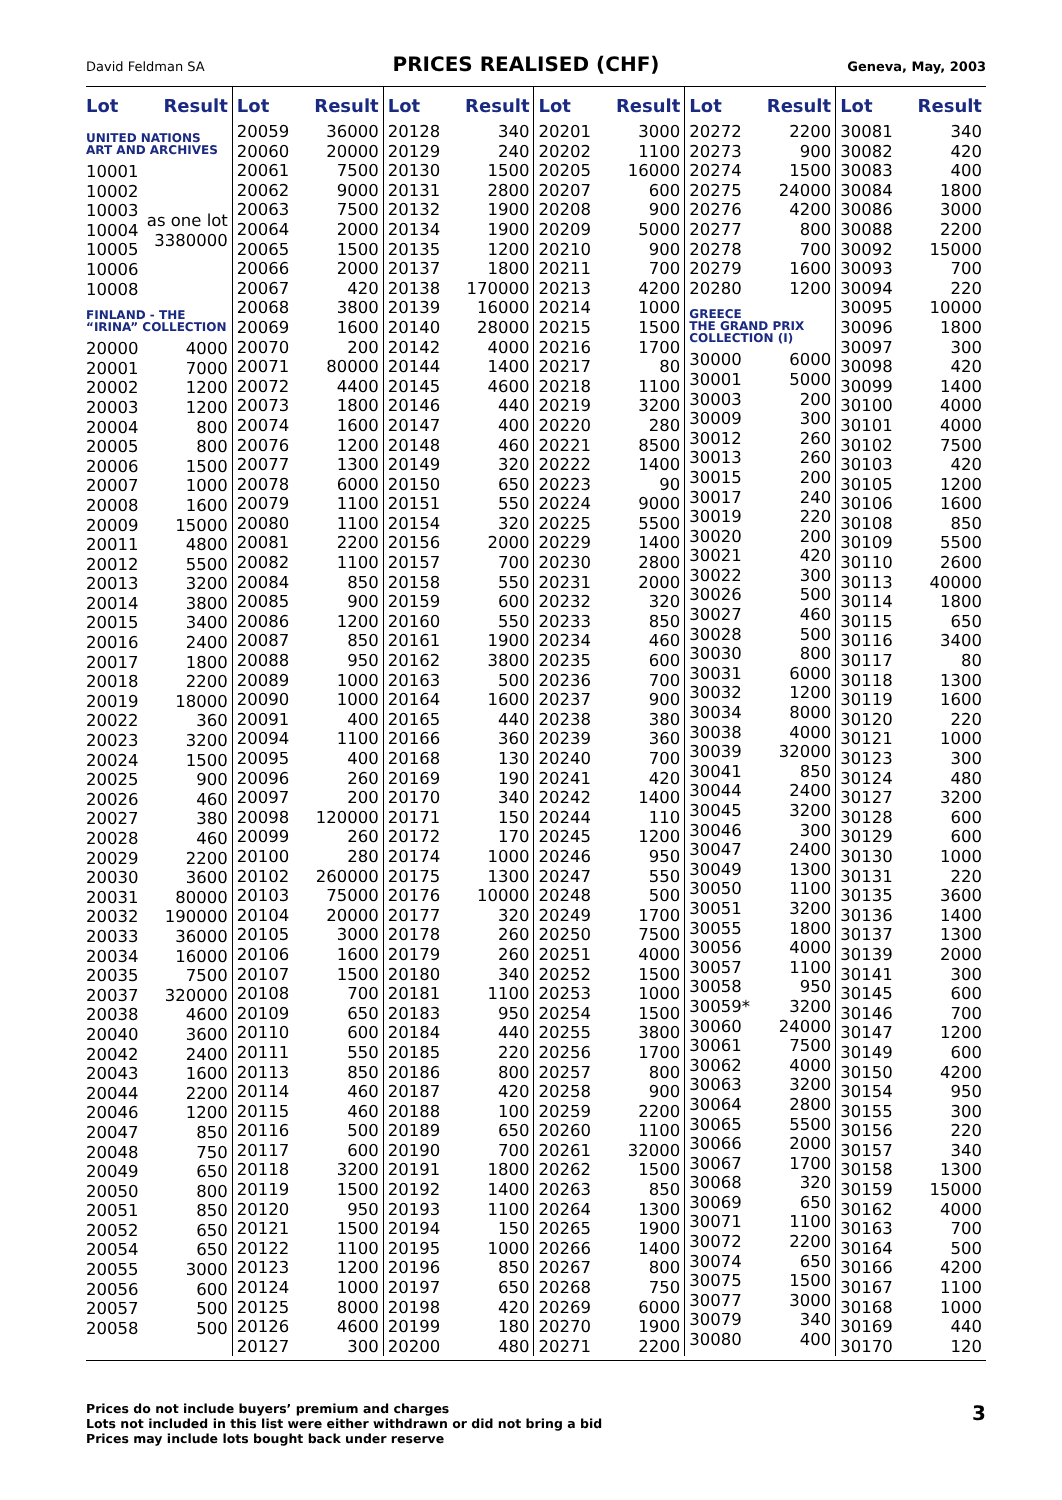David Feldman SA
PRICES REALISED (CHF)
Geneva, May, 2003
| Lot | Result |
| --- | --- |
| UNITED NATIONS ART AND ARCHIVES | |
| 10001 | as one lot 3380000 |
| 10002 | |
| 10003 | |
| 10004 | |
| 10005 | |
| 10006 | |
| 10008 | |
| FINLAND - THE “IRINA” COLLECTION | |
| 20000 | 4000 |
| 20001 | 7000 |
| 20002 | 1200 |
| 20003 | 1200 |
| 20004 | 800 |
| 20005 | 800 |
| 20006 | 1500 |
| 20007 | 1000 |
| 20008 | 1600 |
| 20009 | 15000 |
| 20011 | 4800 |
| 20012 | 5500 |
| 20013 | 3200 |
| 20014 | 3800 |
| 20015 | 3400 |
| 20016 | 2400 |
| 20017 | 1800 |
| 20018 | 2200 |
| 20019 | 18000 |
| 20022 | 360 |
| 20023 | 3200 |
| 20024 | 1500 |
| 20025 | 900 |
| 20026 | 460 |
| 20027 | 380 |
| 20028 | 460 |
| 20029 | 2200 |
| 20030 | 3600 |
| 20031 | 80000 |
| 20032 | 190000 |
| 20033 | 36000 |
| 20034 | 16000 |
| 20035 | 7500 |
| 20037 | 320000 |
| 20038 | 4600 |
| 20040 | 3600 |
| 20042 | 2400 |
| 20043 | 1600 |
| 20044 | 2200 |
| 20046 | 1200 |
| 20047 | 850 |
| 20048 | 750 |
| 20049 | 650 |
| 20050 | 800 |
| 20051 | 850 |
| 20052 | 650 |
| 20054 | 650 |
| 20055 | 3000 |
| 20056 | 600 |
| 20057 | 500 |
| 20058 | 500 |
| Lot | Result |
| --- | --- |
| 20059 | 36000 |
| 20060 | 20000 |
| 20061 | 7500 |
| 20062 | 9000 |
| 20063 | 7500 |
| 20064 | 2000 |
| 20065 | 1500 |
| 20066 | 2000 |
| 20067 | 420 |
| 20068 | 3800 |
| 20069 | 1600 |
| 20070 | 200 |
| 20071 | 80000 |
| 20072 | 4400 |
| 20073 | 1800 |
| 20074 | 1600 |
| 20076 | 1200 |
| 20077 | 1300 |
| 20078 | 6000 |
| 20079 | 1100 |
| 20080 | 1100 |
| 20081 | 2200 |
| 20082 | 1100 |
| 20084 | 850 |
| 20085 | 900 |
| 20086 | 1200 |
| 20087 | 850 |
| 20088 | 950 |
| 20089 | 1000 |
| 20090 | 1000 |
| 20091 | 400 |
| 20094 | 1100 |
| 20095 | 400 |
| 20096 | 260 |
| 20097 | 200 |
| 20098 | 120000 |
| 20099 | 260 |
| 20100 | 280 |
| 20102 | 260000 |
| 20103 | 75000 |
| 20104 | 20000 |
| 20105 | 3000 |
| 20106 | 1600 |
| 20107 | 1500 |
| 20108 | 700 |
| 20109 | 650 |
| 20110 | 600 |
| 20111 | 550 |
| 20113 | 850 |
| 20114 | 460 |
| 20115 | 460 |
| 20116 | 500 |
| 20117 | 600 |
| 20118 | 3200 |
| 20119 | 1500 |
| 20120 | 950 |
| 20121 | 1500 |
| 20122 | 1100 |
| 20123 | 1200 |
| 20124 | 1000 |
| 20125 | 8000 |
| 20126 | 4600 |
| 20127 | 300 |
| Lot | Result |
| --- | --- |
| 20128 | 340 |
| 20129 | 240 |
| 20130 | 1500 |
| 20131 | 2800 |
| 20132 | 1900 |
| 20134 | 1900 |
| 20135 | 1200 |
| 20137 | 1800 |
| 20138 | 170000 |
| 20139 | 16000 |
| 20140 | 28000 |
| 20142 | 4000 |
| 20144 | 1400 |
| 20145 | 4600 |
| 20146 | 440 |
| 20147 | 400 |
| 20148 | 460 |
| 20149 | 320 |
| 20150 | 650 |
| 20151 | 550 |
| 20154 | 320 |
| 20156 | 2000 |
| 20157 | 700 |
| 20158 | 550 |
| 20159 | 600 |
| 20160 | 550 |
| 20161 | 1900 |
| 20162 | 3800 |
| 20163 | 500 |
| 20164 | 1600 |
| 20165 | 440 |
| 20166 | 360 |
| 20168 | 130 |
| 20169 | 190 |
| 20170 | 340 |
| 20171 | 150 |
| 20172 | 170 |
| 20174 | 1000 |
| 20175 | 1300 |
| 20176 | 10000 |
| 20177 | 320 |
| 20178 | 260 |
| 20179 | 260 |
| 20180 | 340 |
| 20181 | 1100 |
| 20183 | 950 |
| 20184 | 440 |
| 20185 | 220 |
| 20186 | 800 |
| 20187 | 420 |
| 20188 | 100 |
| 20189 | 650 |
| 20190 | 700 |
| 20191 | 1800 |
| 20192 | 1400 |
| 20193 | 1100 |
| 20194 | 150 |
| 20195 | 1000 |
| 20196 | 850 |
| 20197 | 650 |
| 20198 | 420 |
| 20199 | 180 |
| 20200 | 480 |
| Lot | Result |
| --- | --- |
| 20201 | 3000 |
| 20202 | 1100 |
| 20205 | 16000 |
| 20207 | 600 |
| 20208 | 900 |
| 20209 | 5000 |
| 20210 | 900 |
| 20211 | 700 |
| 20213 | 4200 |
| 20214 | 1000 |
| 20215 | 1500 |
| 20216 | 1700 |
| 20217 | 80 |
| 20218 | 1100 |
| 20219 | 3200 |
| 20220 | 280 |
| 20221 | 8500 |
| 20222 | 1400 |
| 20223 | 90 |
| 20224 | 9000 |
| 20225 | 5500 |
| 20229 | 1400 |
| 20230 | 2800 |
| 20231 | 2000 |
| 20232 | 320 |
| 20233 | 850 |
| 20234 | 460 |
| 20235 | 600 |
| 20236 | 700 |
| 20237 | 900 |
| 20238 | 380 |
| 20239 | 360 |
| 20240 | 700 |
| 20241 | 420 |
| 20242 | 1400 |
| 20244 | 110 |
| 20245 | 1200 |
| 20246 | 950 |
| 20247 | 550 |
| 20248 | 500 |
| 20249 | 1700 |
| 20250 | 7500 |
| 20251 | 4000 |
| 20252 | 1500 |
| 20253 | 1000 |
| 20254 | 1500 |
| 20255 | 3800 |
| 20256 | 1700 |
| 20257 | 800 |
| 20258 | 900 |
| 20259 | 2200 |
| 20260 | 1100 |
| 20261 | 32000 |
| 20262 | 1500 |
| 20263 | 850 |
| 20264 | 1300 |
| 20265 | 1900 |
| 20266 | 1400 |
| 20267 | 800 |
| 20268 | 750 |
| 20269 | 6000 |
| 20270 | 1900 |
| 20271 | 2200 |
| Lot | Result |
| --- | --- |
| 20272 | 2200 |
| 20273 | 900 |
| 20274 | 1500 |
| 20275 | 24000 |
| 20276 | 4200 |
| 20277 | 800 |
| 20278 | 700 |
| 20279 | 1600 |
| 20280 | 1200 |
| GREECE THE GRAND PRIX COLLECTION (I) | |
| 30000 | 6000 |
| 30001 | 5000 |
| 30003 | 200 |
| 30009 | 300 |
| 30012 | 260 |
| 30013 | 260 |
| 30015 | 200 |
| 30017 | 240 |
| 30019 | 220 |
| 30020 | 200 |
| 30021 | 420 |
| 30022 | 300 |
| 30026 | 500 |
| 30027 | 460 |
| 30028 | 500 |
| 30030 | 800 |
| 30031 | 6000 |
| 30032 | 1200 |
| 30034 | 8000 |
| 30038 | 4000 |
| 30039 | 32000 |
| 30041 | 850 |
| 30044 | 2400 |
| 30045 | 3200 |
| 30046 | 300 |
| 30047 | 2400 |
| 30049 | 1300 |
| 30050 | 1100 |
| 30051 | 3200 |
| 30055 | 1800 |
| 30056 | 4000 |
| 30057 | 1100 |
| 30058 | 950 |
| 30059* | 3200 |
| 30060 | 24000 |
| 30061 | 7500 |
| 30062 | 4000 |
| 30063 | 3200 |
| 30064 | 2800 |
| 30065 | 5500 |
| 30066 | 2000 |
| 30067 | 1700 |
| 30068 | 320 |
| 30069 | 650 |
| 30071 | 1100 |
| 30072 | 2200 |
| 30074 | 650 |
| 30075 | 1500 |
| 30077 | 3000 |
| 30079 | 340 |
| 30080 | 400 |
| Lot | Result |
| --- | --- |
| 30081 | 340 |
| 30082 | 420 |
| 30083 | 400 |
| 30084 | 1800 |
| 30086 | 3000 |
| 30088 | 2200 |
| 30092 | 15000 |
| 30093 | 700 |
| 30094 | 220 |
| 30095 | 10000 |
| 30096 | 1800 |
| 30097 | 300 |
| 30098 | 420 |
| 30099 | 1400 |
| 30100 | 4000 |
| 30101 | 4000 |
| 30102 | 7500 |
| 30103 | 420 |
| 30105 | 1200 |
| 30106 | 1600 |
| 30108 | 850 |
| 30109 | 5500 |
| 30110 | 2600 |
| 30113 | 40000 |
| 30114 | 1800 |
| 30115 | 650 |
| 30116 | 3400 |
| 30117 | 80 |
| 30118 | 1300 |
| 30119 | 1600 |
| 30120 | 220 |
| 30121 | 1000 |
| 30123 | 300 |
| 30124 | 480 |
| 30127 | 3200 |
| 30128 | 600 |
| 30129 | 600 |
| 30130 | 1000 |
| 30131 | 220 |
| 30135 | 3600 |
| 30136 | 1400 |
| 30137 | 1300 |
| 30139 | 2000 |
| 30141 | 300 |
| 30145 | 600 |
| 30146 | 700 |
| 30147 | 1200 |
| 30149 | 600 |
| 30150 | 4200 |
| 30154 | 950 |
| 30155 | 300 |
| 30156 | 220 |
| 30157 | 340 |
| 30158 | 1300 |
| 30159 | 15000 |
| 30162 | 4000 |
| 30163 | 700 |
| 30164 | 500 |
| 30166 | 4200 |
| 30167 | 1100 |
| 30168 | 1000 |
| 30169 | 440 |
| 30170 | 120 |
Prices do not include buyers’ premium and charges
Lots not included in this list were either withdrawn or did not bring a bid
Prices may include lots bought back under reserve
3